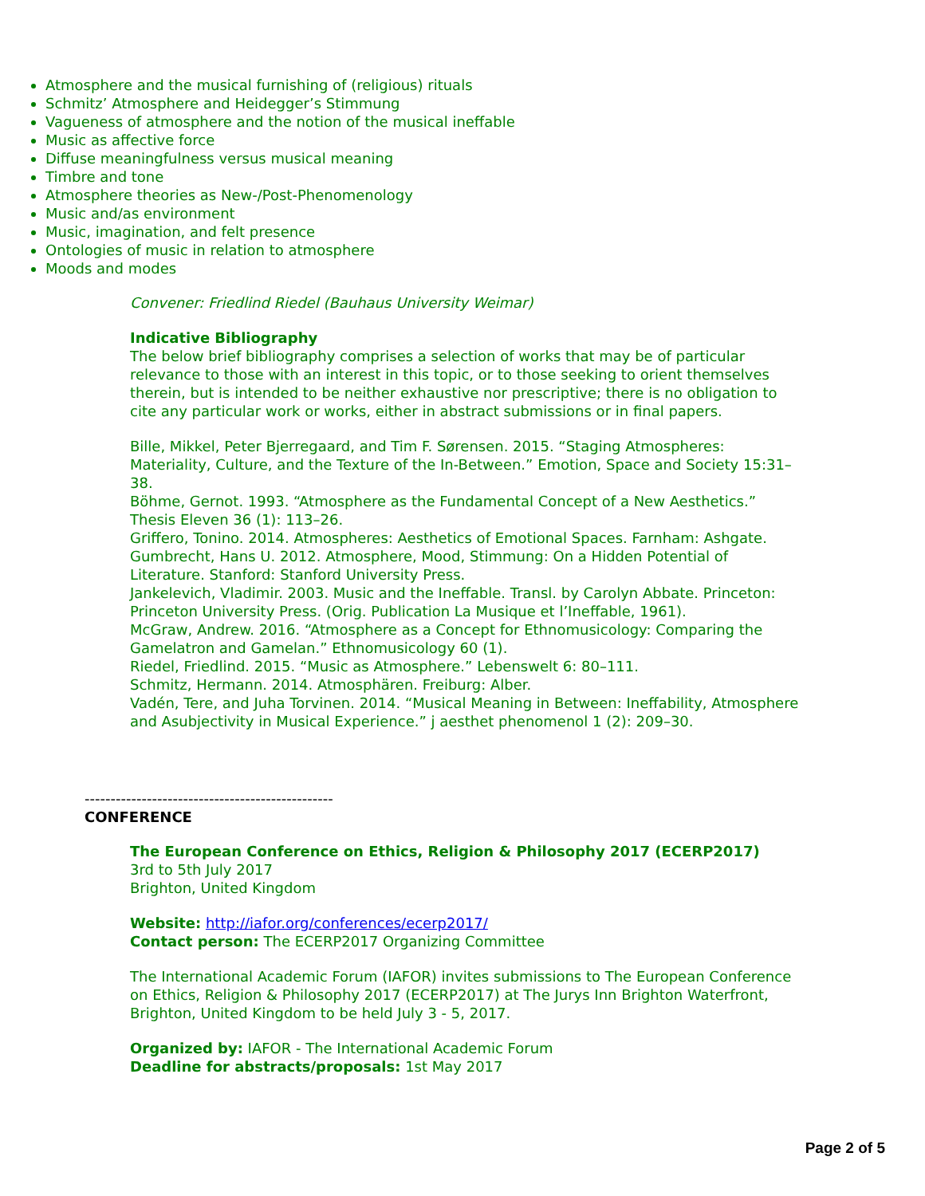Atmosphere and the musical furnishing of (religious) rituals
Schmitz’ Atmosphere and Heidegger’s Stimmung
Vagueness of atmosphere and the notion of the musical ineffable
Music as affective force
Diffuse meaningfulness versus musical meaning
Timbre and tone
Atmosphere theories as New-/Post-Phenomenology
Music and/as environment
Music, imagination, and felt presence
Ontologies of music in relation to atmosphere
Moods and modes
Convener: Friedlind Riedel (Bauhaus University Weimar)
Indicative Bibliography
The below brief bibliography comprises a selection of works that may be of particular relevance to those with an interest in this topic, or to those seeking to orient themselves therein, but is intended to be neither exhaustive nor prescriptive; there is no obligation to cite any particular work or works, either in abstract submissions or in final papers.
Bille, Mikkel, Peter Bjerregaard, and Tim F. Sørensen. 2015. “Staging Atmospheres: Materiality, Culture, and the Texture of the In-Between.” Emotion, Space and Society 15:31–38.
Böhme, Gernot. 1993. “Atmosphere as the Fundamental Concept of a New Aesthetics.” Thesis Eleven 36 (1): 113–26.
Griffero, Tonino. 2014. Atmospheres: Aesthetics of Emotional Spaces. Farnham: Ashgate.
Gumbrecht, Hans U. 2012. Atmosphere, Mood, Stimmung: On a Hidden Potential of Literature. Stanford: Stanford University Press.
Jankelevich, Vladimir. 2003. Music and the Ineffable. Transl. by Carolyn Abbate. Princeton: Princeton University Press. (Orig. Publication La Musique et l’Ineffable, 1961).
McGraw, Andrew. 2016. “Atmosphere as a Concept for Ethnomusicology: Comparing the Gamelatron and Gamelan.” Ethnomusicology 60 (1).
Riedel, Friedlind. 2015. “Music as Atmosphere.” Lebenswelt 6: 80–111.
Schmitz, Hermann. 2014. Atmosphären. Freiburg: Alber.
Vadén, Tere, and Juha Torvinen. 2014. “Musical Meaning in Between: Ineffability, Atmosphere and Asubjectivity in Musical Experience.” j aesthet phenomenol 1 (2): 209–30.
------------------------------------------------
CONFERENCE
The European Conference on Ethics, Religion & Philosophy 2017 (ECERP2017)
3rd to 5th July 2017
Brighton, United Kingdom
Website: http://iafor.org/conferences/ecerp2017/
Contact person: The ECERP2017 Organizing Committee
The International Academic Forum (IAFOR) invites submissions to The European Conference on Ethics, Religion & Philosophy 2017 (ECERP2017) at The Jurys Inn Brighton Waterfront, Brighton, United Kingdom to be held July 3 - 5, 2017.
Organized by: IAFOR - The International Academic Forum
Deadline for abstracts/proposals: 1st May 2017
Page 2 of 5